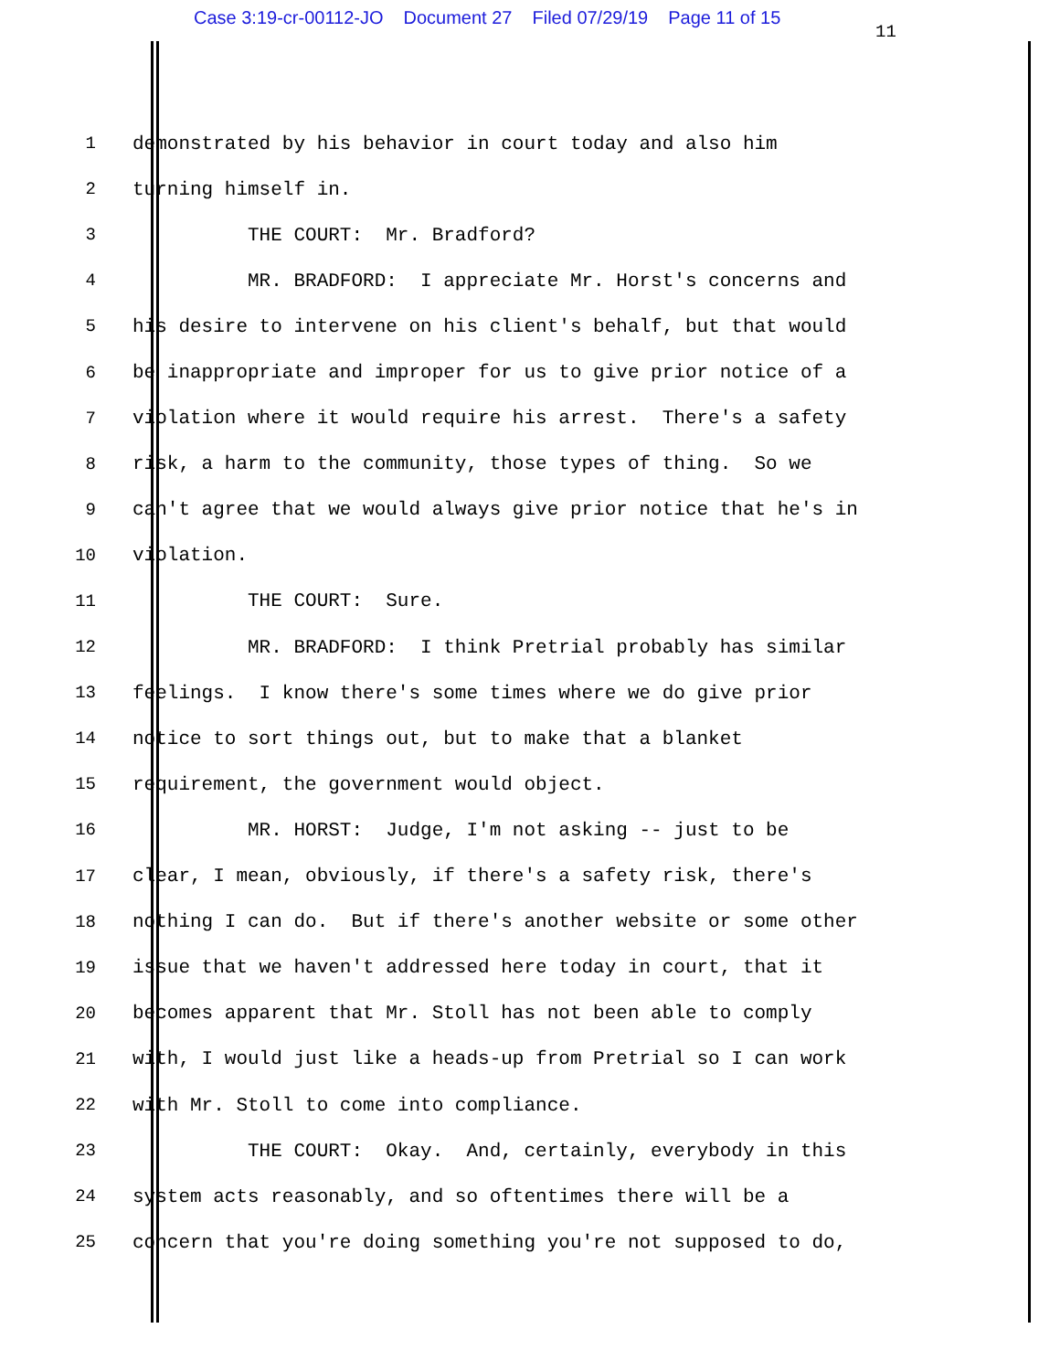Case 3:19-cr-00112-JO Document 27 Filed 07/29/19 Page 11 of 15
11
1
demonstrated by his behavior in court today and also him
2
turning himself in.
3
THE COURT: Mr. Bradford?
4
MR. BRADFORD: I appreciate Mr. Horst's concerns and
5
his desire to intervene on his client's behalf, but that would
6
be inappropriate and improper for us to give prior notice of a
7
violation where it would require his arrest. There's a safety
8
risk, a harm to the community, those types of thing. So we
9
can't agree that we would always give prior notice that he's in
10
violation.
11
THE COURT: Sure.
12
MR. BRADFORD: I think Pretrial probably has similar
13
feelings. I know there's some times where we do give prior
14
notice to sort things out, but to make that a blanket
15
requirement, the government would object.
16
MR. HORST: Judge, I'm not asking -- just to be
17
clear, I mean, obviously, if there's a safety risk, there's
18
nothing I can do. But if there's another website or some other
19
issue that we haven't addressed here today in court, that it
20
becomes apparent that Mr. Stoll has not been able to comply
21
with, I would just like a heads-up from Pretrial so I can work
22
with Mr. Stoll to come into compliance.
23
THE COURT: Okay. And, certainly, everybody in this
24
system acts reasonably, and so oftentimes there will be a
25
concern that you're doing something you're not supposed to do,